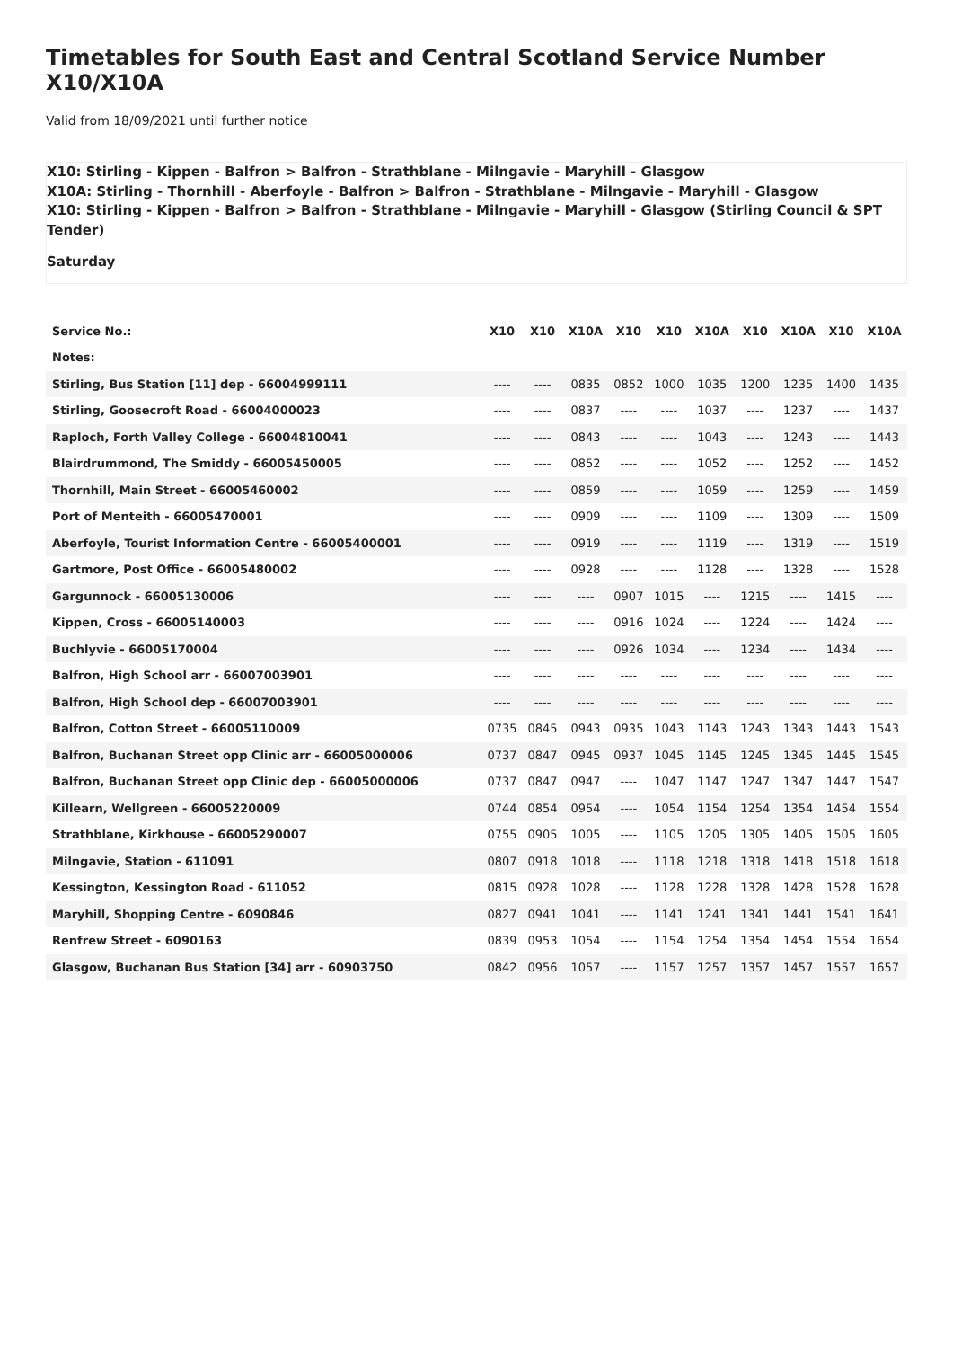Timetables for South East and Central Scotland Service Number X10/X10A
Valid from 18/09/2021 until further notice
X10: Stirling - Kippen - Balfron > Balfron - Strathblane - Milngavie - Maryhill - Glasgow
X10A: Stirling - Thornhill - Aberfoyle - Balfron > Balfron - Strathblane - Milngavie - Maryhill - Glasgow
X10: Stirling - Kippen - Balfron > Balfron - Strathblane - Milngavie - Maryhill - Glasgow (Stirling Council & SPT Tender)
Saturday
| Service No.: | X10 | X10 | X10A | X10 | X10 | X10A | X10 | X10A | X10 | X10A |
| --- | --- | --- | --- | --- | --- | --- | --- | --- | --- | --- |
| Notes: | | | | | | | | | | |
| Stirling, Bus Station [11] dep - 66004999111 | ---- | ---- | 0835 | 0852 | 1000 | 1035 | 1200 | 1235 | 1400 | 1435 |
| Stirling, Goosecroft Road - 66004000023 | ---- | ---- | 0837 | ---- | ---- | 1037 | ---- | 1237 | ---- | 1437 |
| Raploch, Forth Valley College - 66004810041 | ---- | ---- | 0843 | ---- | ---- | 1043 | ---- | 1243 | ---- | 1443 |
| Blairdrummond, The Smiddy - 66005450005 | ---- | ---- | 0852 | ---- | ---- | 1052 | ---- | 1252 | ---- | 1452 |
| Thornhill, Main Street - 66005460002 | ---- | ---- | 0859 | ---- | ---- | 1059 | ---- | 1259 | ---- | 1459 |
| Port of Menteith - 66005470001 | ---- | ---- | 0909 | ---- | ---- | 1109 | ---- | 1309 | ---- | 1509 |
| Aberfoyle, Tourist Information Centre - 66005400001 | ---- | ---- | 0919 | ---- | ---- | 1119 | ---- | 1319 | ---- | 1519 |
| Gartmore, Post Office - 66005480002 | ---- | ---- | 0928 | ---- | ---- | 1128 | ---- | 1328 | ---- | 1528 |
| Gargunnock - 66005130006 | ---- | ---- | ---- | 0907 | 1015 | ---- | 1215 | ---- | 1415 | ---- |
| Kippen, Cross - 66005140003 | ---- | ---- | ---- | 0916 | 1024 | ---- | 1224 | ---- | 1424 | ---- |
| Buchlyvie - 66005170004 | ---- | ---- | ---- | 0926 | 1034 | ---- | 1234 | ---- | 1434 | ---- |
| Balfron, High School arr - 66007003901 | ---- | ---- | ---- | ---- | ---- | ---- | ---- | ---- | ---- | ---- |
| Balfron, High School dep - 66007003901 | ---- | ---- | ---- | ---- | ---- | ---- | ---- | ---- | ---- | ---- |
| Balfron, Cotton Street - 66005110009 | 0735 | 0845 | 0943 | 0935 | 1043 | 1143 | 1243 | 1343 | 1443 | 1543 |
| Balfron, Buchanan Street opp Clinic arr - 66005000006 | 0737 | 0847 | 0945 | 0937 | 1045 | 1145 | 1245 | 1345 | 1445 | 1545 |
| Balfron, Buchanan Street opp Clinic dep - 66005000006 | 0737 | 0847 | 0947 | ---- | 1047 | 1147 | 1247 | 1347 | 1447 | 1547 |
| Killearn, Wellgreen - 66005220009 | 0744 | 0854 | 0954 | ---- | 1054 | 1154 | 1254 | 1354 | 1454 | 1554 |
| Strathblane, Kirkhouse - 66005290007 | 0755 | 0905 | 1005 | ---- | 1105 | 1205 | 1305 | 1405 | 1505 | 1605 |
| Milngavie, Station - 611091 | 0807 | 0918 | 1018 | ---- | 1118 | 1218 | 1318 | 1418 | 1518 | 1618 |
| Kessington, Kessington Road - 611052 | 0815 | 0928 | 1028 | ---- | 1128 | 1228 | 1328 | 1428 | 1528 | 1628 |
| Maryhill, Shopping Centre - 6090846 | 0827 | 0941 | 1041 | ---- | 1141 | 1241 | 1341 | 1441 | 1541 | 1641 |
| Renfrew Street - 6090163 | 0839 | 0953 | 1054 | ---- | 1154 | 1254 | 1354 | 1454 | 1554 | 1654 |
| Glasgow, Buchanan Bus Station [34] arr - 60903750 | 0842 | 0956 | 1057 | ---- | 1157 | 1257 | 1357 | 1457 | 1557 | 1657 |